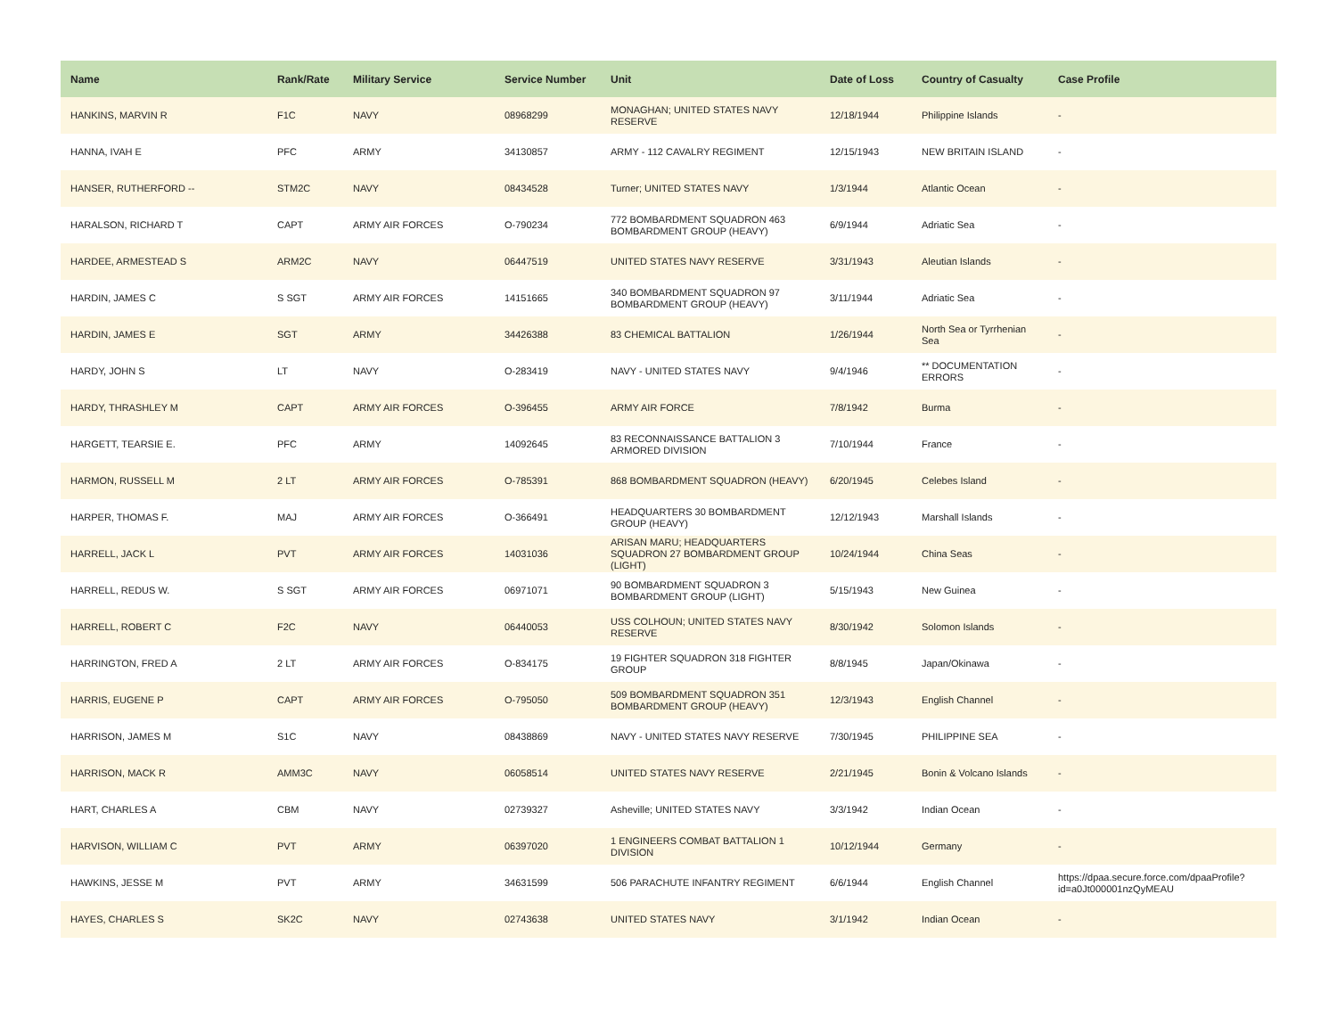| Name | Rank/Rate | Military Service | Service Number | Unit | Date of Loss | Country of Casualty | Case Profile |
| --- | --- | --- | --- | --- | --- | --- | --- |
| HANKINS, MARVIN R | F1C | NAVY | 08968299 | MONAGHAN; UNITED STATES NAVY RESERVE | 12/18/1944 | Philippine Islands | - |
| HANNA, IVAH E | PFC | ARMY | 34130857 | ARMY - 112 CAVALRY REGIMENT | 12/15/1943 | NEW BRITAIN ISLAND | - |
| HANSER, RUTHERFORD -- | STM2C | NAVY | 08434528 | Turner; UNITED STATES NAVY | 1/3/1944 | Atlantic Ocean | - |
| HARALSON, RICHARD T | CAPT | ARMY AIR FORCES | O-790234 | 772 BOMBARDMENT SQUADRON 463 BOMBARDMENT GROUP (HEAVY) | 6/9/1944 | Adriatic Sea | - |
| HARDEE, ARMESTEAD S | ARM2C | NAVY | 06447519 | UNITED STATES NAVY RESERVE | 3/31/1943 | Aleutian Islands | - |
| HARDIN, JAMES C | S SGT | ARMY AIR FORCES | 14151665 | 340 BOMBARDMENT SQUADRON 97 BOMBARDMENT GROUP (HEAVY) | 3/11/1944 | Adriatic Sea | - |
| HARDIN, JAMES E | SGT | ARMY | 34426388 | 83 CHEMICAL BATTALION | 1/26/1944 | North Sea or Tyrrhenian Sea | - |
| HARDY, JOHN S | LT | NAVY | O-283419 | NAVY - UNITED STATES NAVY | 9/4/1946 | ** DOCUMENTATION ERRORS | - |
| HARDY, THRASHLEY M | CAPT | ARMY AIR FORCES | O-396455 | ARMY AIR FORCE | 7/8/1942 | Burma | - |
| HARGETT, TEARSIE E. | PFC | ARMY | 14092645 | 83 RECONNAISSANCE BATTALION 3 ARMORED DIVISION | 7/10/1944 | France | - |
| HARMON, RUSSELL M | 2 LT | ARMY AIR FORCES | O-785391 | 868 BOMBARDMENT SQUADRON (HEAVY) | 6/20/1945 | Celebes Island | - |
| HARPER, THOMAS F. | MAJ | ARMY AIR FORCES | O-366491 | HEADQUARTERS 30 BOMBARDMENT GROUP (HEAVY) | 12/12/1943 | Marshall Islands | - |
| HARRELL, JACK L | PVT | ARMY AIR FORCES | 14031036 | ARISAN MARU; HEADQUARTERS SQUADRON 27 BOMBARDMENT GROUP (LIGHT) | 10/24/1944 | China Seas | - |
| HARRELL, REDUS W. | S SGT | ARMY AIR FORCES | 06971071 | 90 BOMBARDMENT SQUADRON 3 BOMBARDMENT GROUP (LIGHT) | 5/15/1943 | New Guinea | - |
| HARRELL, ROBERT C | F2C | NAVY | 06440053 | USS COLHOUN; UNITED STATES NAVY RESERVE | 8/30/1942 | Solomon Islands | - |
| HARRINGTON, FRED A | 2 LT | ARMY AIR FORCES | O-834175 | 19 FIGHTER SQUADRON 318 FIGHTER GROUP | 8/8/1945 | Japan/Okinawa | - |
| HARRIS, EUGENE P | CAPT | ARMY AIR FORCES | O-795050 | 509 BOMBARDMENT SQUADRON 351 BOMBARDMENT GROUP (HEAVY) | 12/3/1943 | English Channel | - |
| HARRISON, JAMES M | S1C | NAVY | 08438869 | NAVY - UNITED STATES NAVY RESERVE | 7/30/1945 | PHILIPPINE SEA | - |
| HARRISON, MACK R | AMM3C | NAVY | 06058514 | UNITED STATES NAVY RESERVE | 2/21/1945 | Bonin & Volcano Islands | - |
| HART, CHARLES A | CBM | NAVY | 02739327 | Asheville; UNITED STATES NAVY | 3/3/1942 | Indian Ocean | - |
| HARVISON, WILLIAM C | PVT | ARMY | 06397020 | 1 ENGINEERS COMBAT BATTALION 1 DIVISION | 10/12/1944 | Germany | - |
| HAWKINS, JESSE M | PVT | ARMY | 34631599 | 506 PARACHUTE INFANTRY REGIMENT | 6/6/1944 | English Channel | https://dpaa.secure.force.com/dpaaProfile?id=a0Jt000001nzQyMEAU |
| HAYES, CHARLES S | SK2C | NAVY | 02743638 | UNITED STATES NAVY | 3/1/1942 | Indian Ocean | - |